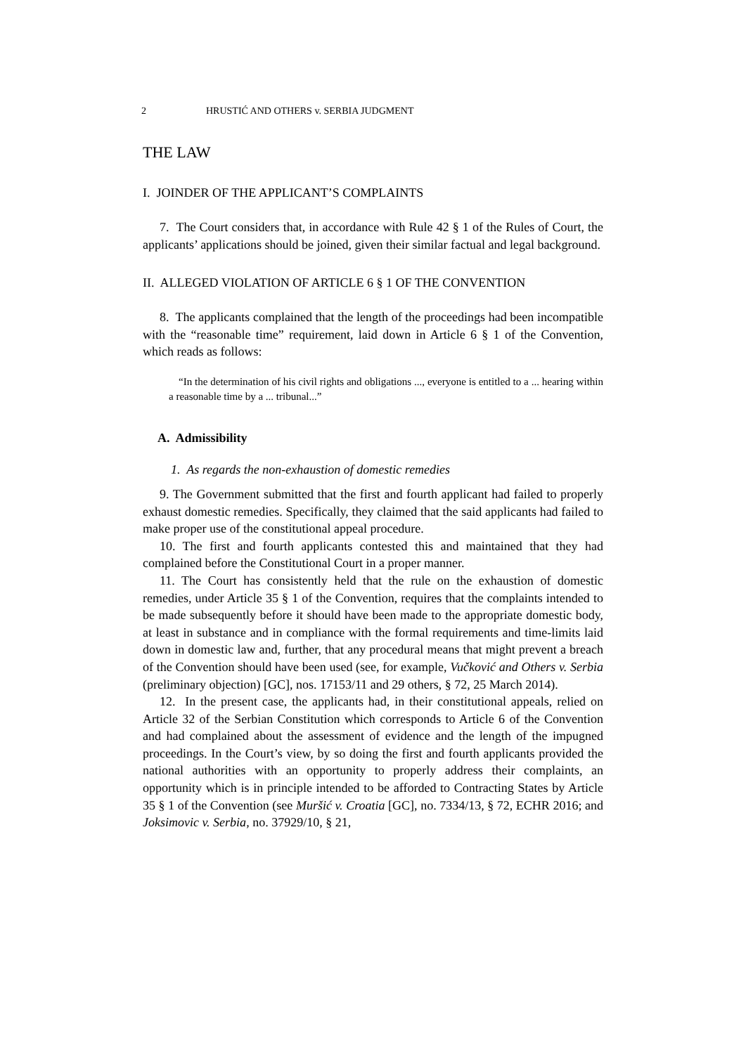2 HRUSTIĆ AND OTHERS v. SERBIA JUDGMENT
THE LAW
I. JOINDER OF THE APPLICANT’S COMPLAINTS
7. The Court considers that, in accordance with Rule 42 § 1 of the Rules of Court, the applicants’ applications should be joined, given their similar factual and legal background.
II. ALLEGED VIOLATION OF ARTICLE 6 § 1 OF THE CONVENTION
8. The applicants complained that the length of the proceedings had been incompatible with the “reasonable time” requirement, laid down in Article 6 § 1 of the Convention, which reads as follows:
“In the determination of his civil rights and obligations ..., everyone is entitled to a ... hearing within a reasonable time by a ... tribunal...”
A. Admissibility
1. As regards the non-exhaustion of domestic remedies
9. The Government submitted that the first and fourth applicant had failed to properly exhaust domestic remedies. Specifically, they claimed that the said applicants had failed to make proper use of the constitutional appeal procedure.
10. The first and fourth applicants contested this and maintained that they had complained before the Constitutional Court in a proper manner.
11. The Court has consistently held that the rule on the exhaustion of domestic remedies, under Article 35 § 1 of the Convention, requires that the complaints intended to be made subsequently before it should have been made to the appropriate domestic body, at least in substance and in compliance with the formal requirements and time-limits laid down in domestic law and, further, that any procedural means that might prevent a breach of the Convention should have been used (see, for example, Vučković and Others v. Serbia (preliminary objection) [GC], nos. 17153/11 and 29 others, § 72, 25 March 2014).
12. In the present case, the applicants had, in their constitutional appeals, relied on Article 32 of the Serbian Constitution which corresponds to Article 6 of the Convention and had complained about the assessment of evidence and the length of the impugned proceedings. In the Court’s view, by so doing the first and fourth applicants provided the national authorities with an opportunity to properly address their complaints, an opportunity which is in principle intended to be afforded to Contracting States by Article 35 § 1 of the Convention (see Muršić v. Croatia [GC], no. 7334/13, § 72, ECHR 2016; and Joksimovic v. Serbia, no. 37929/10, § 21,